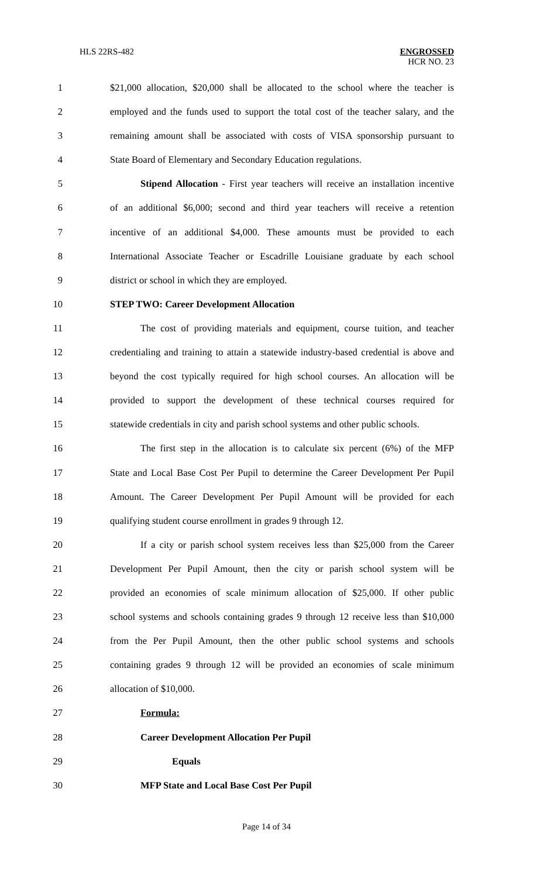HLS 22RS-482
ENGROSSED
HCR NO. 23
1 $21,000 allocation, $20,000 shall be allocated to the school where the teacher is
2 employed and the funds used to support the total cost of the teacher salary, and the
3 remaining amount shall be associated with costs of VISA sponsorship pursuant to
4 State Board of Elementary and Secondary Education regulations.
5 Stipend Allocation - First year teachers will receive an installation incentive
6 of an additional $6,000; second and third year teachers will receive a retention
7 incentive of an additional $4,000. These amounts must be provided to each
8 International Associate Teacher or Escadrille Louisiane graduate by each school
9 district or school in which they are employed.
10 STEP TWO: Career Development Allocation
11 The cost of providing materials and equipment, course tuition, and teacher
12 credentialing and training to attain a statewide industry-based credential is above and
13 beyond the cost typically required for high school courses. An allocation will be
14 provided to support the development of these technical courses required for
15 statewide credentials in city and parish school systems and other public schools.
16 The first step in the allocation is to calculate six percent (6%) of the MFP
17 State and Local Base Cost Per Pupil to determine the Career Development Per Pupil
18 Amount. The Career Development Per Pupil Amount will be provided for each
19 qualifying student course enrollment in grades 9 through 12.
20 If a city or parish school system receives less than $25,000 from the Career
21 Development Per Pupil Amount, then the city or parish school system will be
22 provided an economies of scale minimum allocation of $25,000. If other public
23 school systems and schools containing grades 9 through 12 receive less than $10,000
24 from the Per Pupil Amount, then the other public school systems and schools
25 containing grades 9 through 12 will be provided an economies of scale minimum
26 allocation of $10,000.
27 Formula:
28 Career Development Allocation Per Pupil
29 Equals
30 MFP State and Local Base Cost Per Pupil
Page 14 of 34